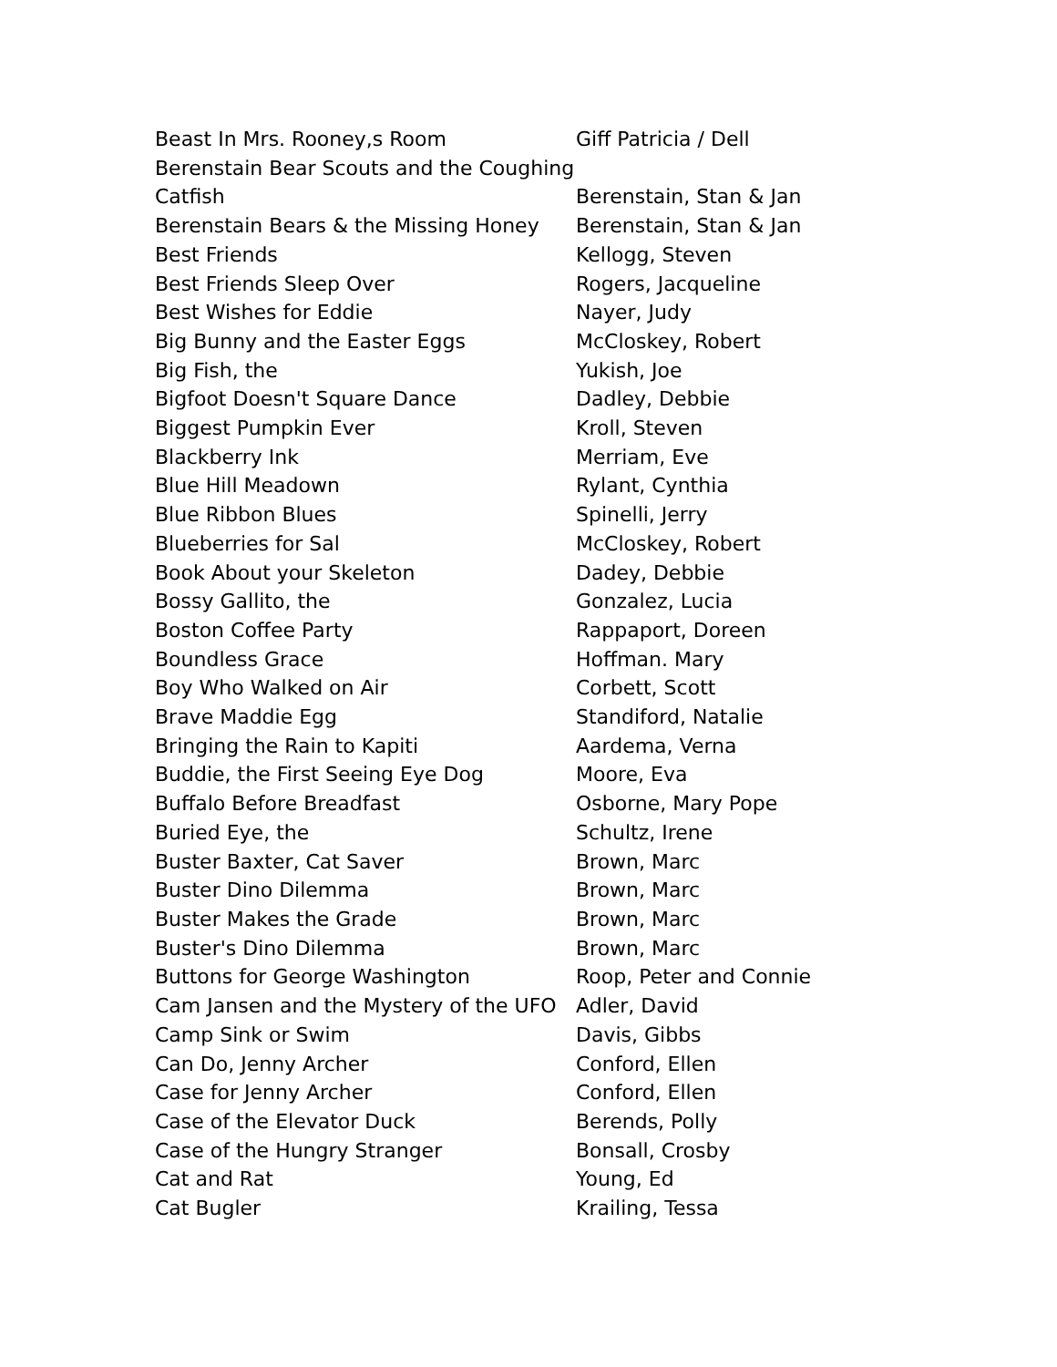| Beast In Mrs. Rooney,s Room | Giff Patricia / Dell |
| Berenstain Bear Scouts and the Coughing Catfish | Berenstain, Stan & Jan |
| Berenstain Bears & the Missing Honey | Berenstain, Stan & Jan |
| Best Friends | Kellogg, Steven |
| Best Friends Sleep Over | Rogers, Jacqueline |
| Best Wishes for Eddie | Nayer, Judy |
| Big Bunny and the Easter Eggs | McCloskey, Robert |
| Big Fish, the | Yukish, Joe |
| Bigfoot Doesn't Square Dance | Dadley, Debbie |
| Biggest Pumpkin Ever | Kroll, Steven |
| Blackberry Ink | Merriam, Eve |
| Blue Hill Meadown | Rylant, Cynthia |
| Blue Ribbon Blues | Spinelli, Jerry |
| Blueberries for Sal | McCloskey, Robert |
| Book About your Skeleton | Dadey, Debbie |
| Bossy Gallito, the | Gonzalez, Lucia |
| Boston Coffee Party | Rappaport, Doreen |
| Boundless Grace | Hoffman. Mary |
| Boy Who Walked on Air | Corbett, Scott |
| Brave Maddie Egg | Standiford, Natalie |
| Bringing the Rain to Kapiti | Aardema, Verna |
| Buddie, the First Seeing Eye Dog | Moore, Eva |
| Buffalo Before Breadfast | Osborne, Mary Pope |
| Buried Eye, the | Schultz, Irene |
| Buster Baxter, Cat Saver | Brown, Marc |
| Buster Dino Dilemma | Brown, Marc |
| Buster Makes the Grade | Brown, Marc |
| Buster's Dino Dilemma | Brown, Marc |
| Buttons for George Washington | Roop, Peter and Connie |
| Cam Jansen and the Mystery of the UFO | Adler, David |
| Camp Sink or Swim | Davis, Gibbs |
| Can Do, Jenny Archer | Conford, Ellen |
| Case for Jenny Archer | Conford, Ellen |
| Case of the Elevator Duck | Berends, Polly |
| Case of the Hungry Stranger | Bonsall, Crosby |
| Cat and Rat | Young, Ed |
| Cat Bugler | Krailing, Tessa |